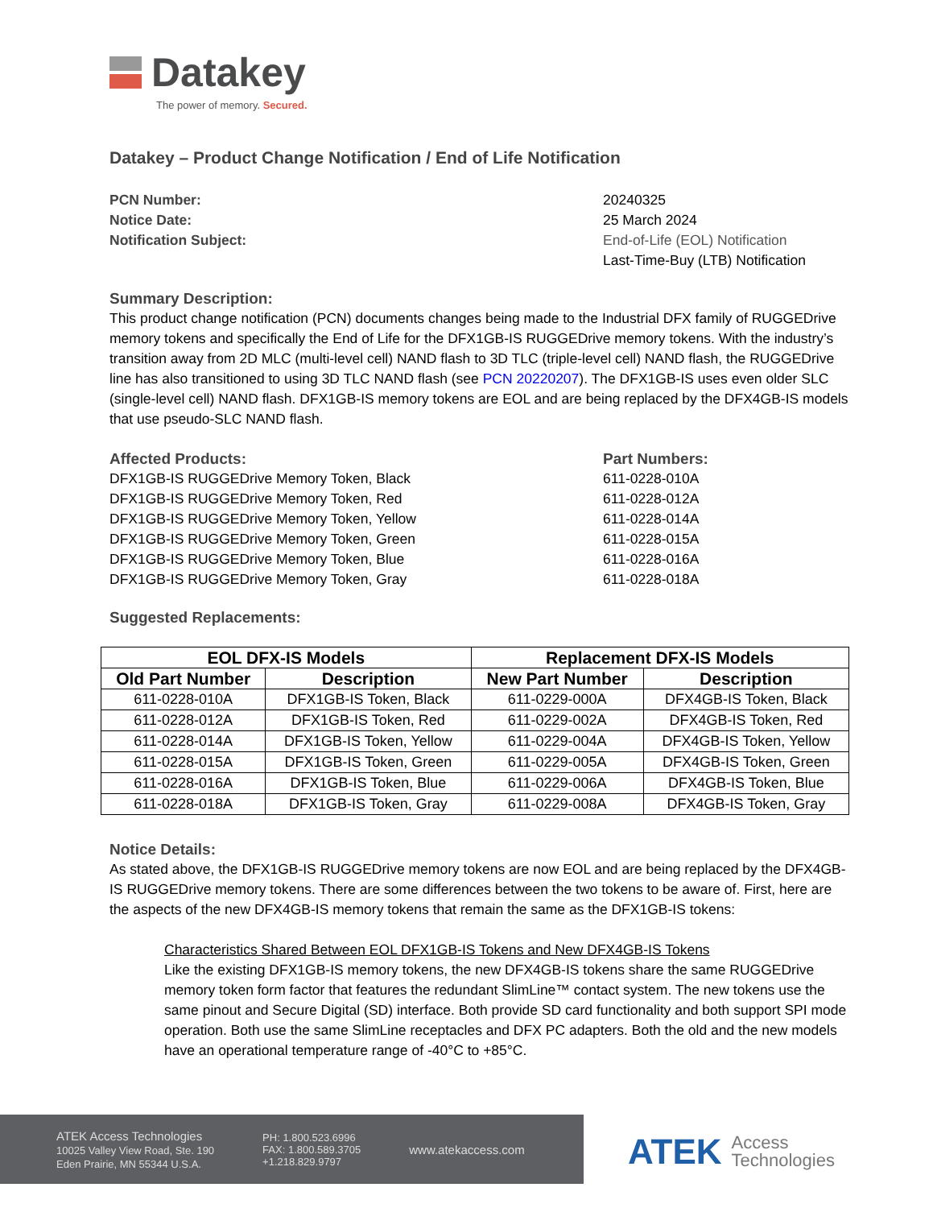Datakey
The power of memory. Secured.
Datakey – Product Change Notification / End of Life Notification
PCN Number: 20240325
Notice Date: 25 March 2024
Notification Subject: End-of-Life (EOL) Notification
Last-Time-Buy (LTB) Notification
Summary Description:
This product change notification (PCN) documents changes being made to the Industrial DFX family of RUGGEDrive memory tokens and specifically the End of Life for the DFX1GB-IS RUGGEDrive memory tokens. With the industry’s transition away from 2D MLC (multi-level cell) NAND flash to 3D TLC (triple-level cell) NAND flash, the RUGGEDrive line has also transitioned to using 3D TLC NAND flash (see PCN 20220207). The DFX1GB-IS uses even older SLC (single-level cell) NAND flash. DFX1GB-IS memory tokens are EOL and are being replaced by the DFX4GB-IS models that use pseudo-SLC NAND flash.
Affected Products:
DFX1GB-IS RUGGEDrive Memory Token, Black
DFX1GB-IS RUGGEDrive Memory Token, Red
DFX1GB-IS RUGGEDrive Memory Token, Yellow
DFX1GB-IS RUGGEDrive Memory Token, Green
DFX1GB-IS RUGGEDrive Memory Token, Blue
DFX1GB-IS RUGGEDrive Memory Token, Gray
Part Numbers:
611-0228-010A
611-0228-012A
611-0228-014A
611-0228-015A
611-0228-016A
611-0228-018A
Suggested Replacements:
| EOL DFX-IS Models | | Replacement DFX-IS Models | |
| --- | --- | --- | --- |
| Old Part Number | Description | New Part Number | Description |
| 611-0228-010A | DFX1GB-IS Token, Black | 611-0229-000A | DFX4GB-IS Token, Black |
| 611-0228-012A | DFX1GB-IS Token, Red | 611-0229-002A | DFX4GB-IS Token, Red |
| 611-0228-014A | DFX1GB-IS Token, Yellow | 611-0229-004A | DFX4GB-IS Token, Yellow |
| 611-0228-015A | DFX1GB-IS Token, Green | 611-0229-005A | DFX4GB-IS Token, Green |
| 611-0228-016A | DFX1GB-IS Token, Blue | 611-0229-006A | DFX4GB-IS Token, Blue |
| 611-0228-018A | DFX1GB-IS Token, Gray | 611-0229-008A | DFX4GB-IS Token, Gray |
Notice Details:
As stated above, the DFX1GB-IS RUGGEDrive memory tokens are now EOL and are being replaced by the DFX4GB-IS RUGGEDrive memory tokens. There are some differences between the two tokens to be aware of. First, here are the aspects of the new DFX4GB-IS memory tokens that remain the same as the DFX1GB-IS tokens:
Characteristics Shared Between EOL DFX1GB-IS Tokens and New DFX4GB-IS Tokens
Like the existing DFX1GB-IS memory tokens, the new DFX4GB-IS tokens share the same RUGGEDrive memory token form factor that features the redundant SlimLine™ contact system. The new tokens use the same pinout and Secure Digital (SD) interface. Both provide SD card functionality and both support SPI mode operation. Both use the same SlimLine receptacles and DFX PC adapters. Both the old and the new models have an operational temperature range of -40°C to +85°C.
ATEK Access Technologies
10025 Valley View Road, Ste. 190
Eden Prairie, MN 55344 U.S.A.
PH: 1.800.523.6996
FAX: 1.800.589.3705
+1.218.829.9797
www.atekaccess.com
ATEK
Access
Technologies